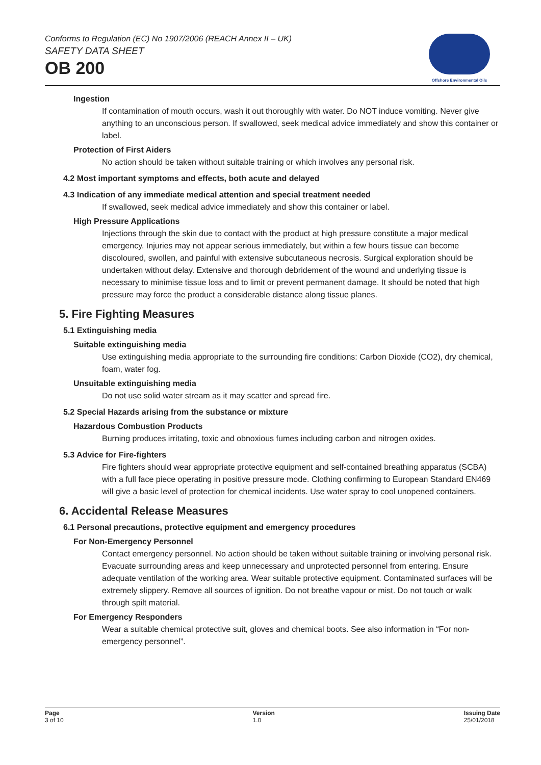Conforms to Regulation (EC) No 1907/2006 (REACH Annex II – UK)
SAFETY DATA SHEET
OB 200
Offshore Environmental Oils
Ingestion
If contamination of mouth occurs, wash it out thoroughly with water. Do NOT induce vomiting. Never give anything to an unconscious person. If swallowed, seek medical advice immediately and show this container or label.
Protection of First Aiders
No action should be taken without suitable training or which involves any personal risk.
4.2 Most important symptoms and effects, both acute and delayed
4.3 Indication of any immediate medical attention and special treatment needed
If swallowed, seek medical advice immediately and show this container or label.
High Pressure Applications
Injections through the skin due to contact with the product at high pressure constitute a major medical emergency. Injuries may not appear serious immediately, but within a few hours tissue can become discoloured, swollen, and painful with extensive subcutaneous necrosis. Surgical exploration should be undertaken without delay. Extensive and thorough debridement of the wound and underlying tissue is necessary to minimise tissue loss and to limit or prevent permanent damage. It should be noted that high pressure may force the product a considerable distance along tissue planes.
5. Fire Fighting Measures
5.1 Extinguishing media
Suitable extinguishing media
Use extinguishing media appropriate to the surrounding fire conditions: Carbon Dioxide (CO2), dry chemical, foam, water fog.
Unsuitable extinguishing media
Do not use solid water stream as it may scatter and spread fire.
5.2 Special Hazards arising from the substance or mixture
Hazardous Combustion Products
Burning produces irritating, toxic and obnoxious fumes including carbon and nitrogen oxides.
5.3 Advice for Fire-fighters
Fire fighters should wear appropriate protective equipment and self-contained breathing apparatus (SCBA) with a full face piece operating in positive pressure mode. Clothing confirming to European Standard EN469 will give a basic level of protection for chemical incidents. Use water spray to cool unopened containers.
6. Accidental Release Measures
6.1 Personal precautions, protective equipment and emergency procedures
For Non-Emergency Personnel
Contact emergency personnel. No action should be taken without suitable training or involving personal risk. Evacuate surrounding areas and keep unnecessary and unprotected personnel from entering. Ensure adequate ventilation of the working area. Wear suitable protective equipment. Contaminated surfaces will be extremely slippery. Remove all sources of ignition. Do not breathe vapour or mist. Do not touch or walk through spilt material.
For Emergency Responders
Wear a suitable chemical protective suit, gloves and chemical boots. See also information in “For non-emergency personnel”.
Page
3 of 10
Version
1.0
Issuing Date
25/01/2018